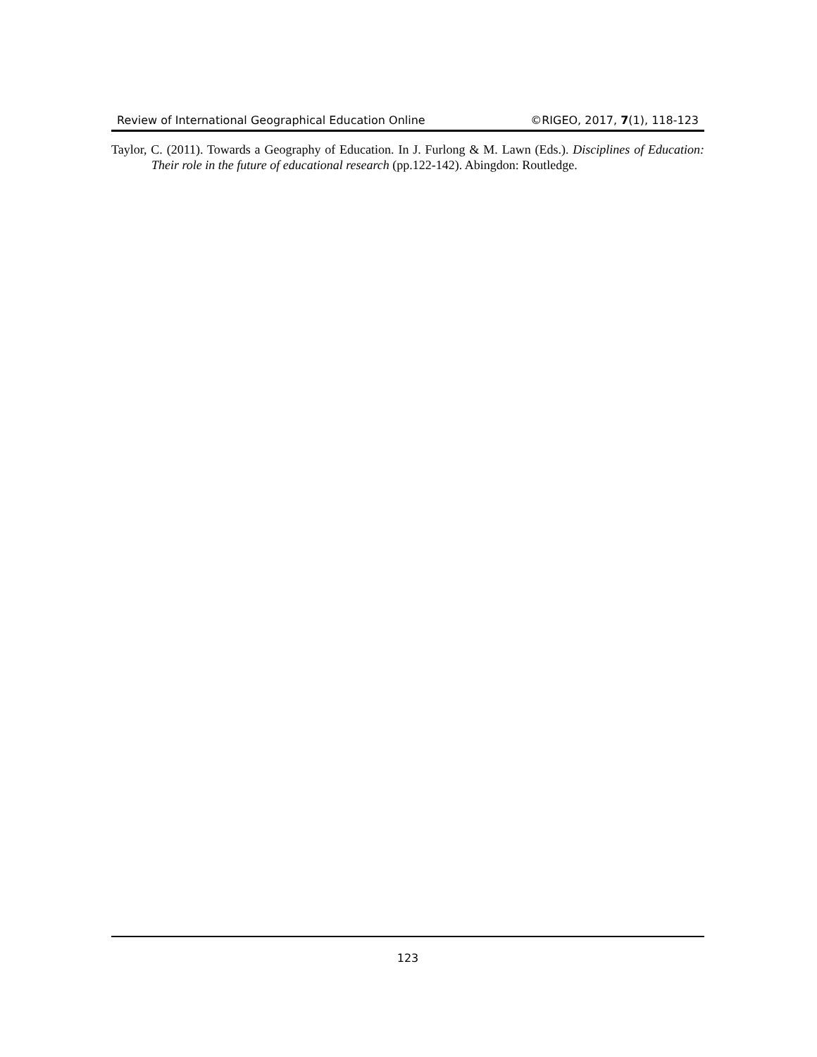Review of International Geographical Education Online ©RIGEO, 2017, 7(1), 118-123
Taylor, C. (2011). Towards a Geography of Education. In J. Furlong & M. Lawn (Eds.). Disciplines of Education: Their role in the future of educational research (pp.122-142). Abingdon: Routledge.
123